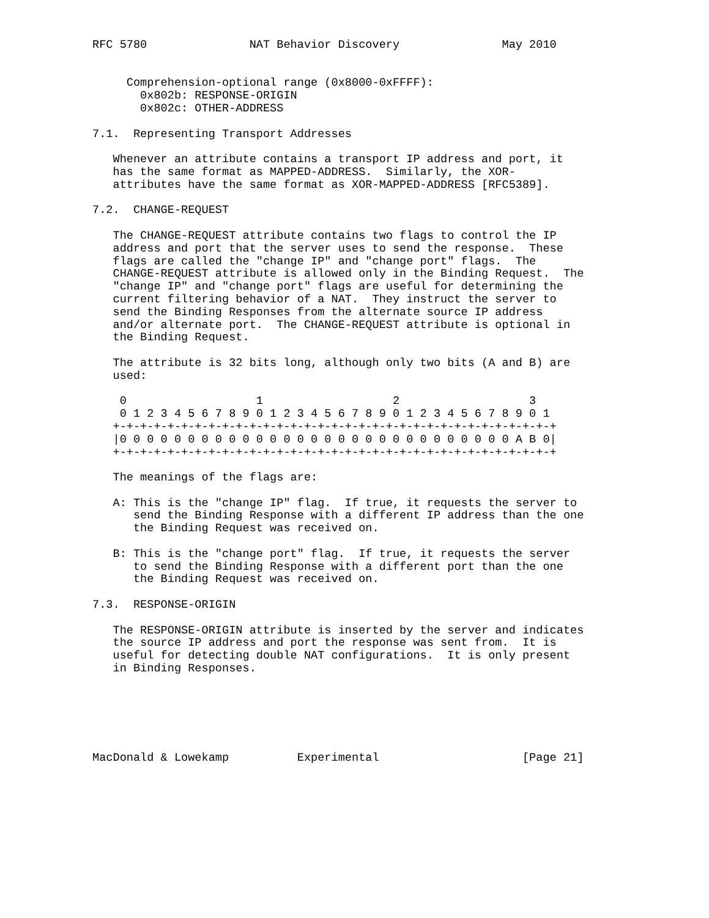RFC 5780               NAT Behavior Discovery               May 2010


     Comprehension-optional range (0x8000-0xFFFF):
       0x802b: RESPONSE-ORIGIN
       0x802c: OTHER-ADDRESS

7.1.  Representing Transport Addresses

   Whenever an attribute contains a transport IP address and port, it
   has the same format as MAPPED-ADDRESS.  Similarly, the XOR-
   attributes have the same format as XOR-MAPPED-ADDRESS [RFC5389].

7.2.  CHANGE-REQUEST

   The CHANGE-REQUEST attribute contains two flags to control the IP
   address and port that the server uses to send the response.  These
   flags are called the "change IP" and "change port" flags.  The
   CHANGE-REQUEST attribute is allowed only in the Binding Request.  The
   "change IP" and "change port" flags are useful for determining the
   current filtering behavior of a NAT.  They instruct the server to
   send the Binding Responses from the alternate source IP address
   and/or alternate port.  The CHANGE-REQUEST attribute is optional in
   the Binding Request.

   The attribute is 32 bits long, although only two bits (A and B) are
   used:

    0                   1                   2                   3
    0 1 2 3 4 5 6 7 8 9 0 1 2 3 4 5 6 7 8 9 0 1 2 3 4 5 6 7 8 9 0 1
   +-+-+-+-+-+-+-+-+-+-+-+-+-+-+-+-+-+-+-+-+-+-+-+-+-+-+-+-+-+-+-+-+
   |0 0 0 0 0 0 0 0 0 0 0 0 0 0 0 0 0 0 0 0 0 0 0 0 0 0 0 0 0 A B 0|
   +-+-+-+-+-+-+-+-+-+-+-+-+-+-+-+-+-+-+-+-+-+-+-+-+-+-+-+-+-+-+-+-+

   The meanings of the flags are:

   A: This is the "change IP" flag.  If true, it requests the server to
      send the Binding Response with a different IP address than the one
      the Binding Request was received on.

   B: This is the "change port" flag.  If true, it requests the server
      to send the Binding Response with a different port than the one
      the Binding Request was received on.

7.3.  RESPONSE-ORIGIN

   The RESPONSE-ORIGIN attribute is inserted by the server and indicates
   the source IP address and port the response was sent from.  It is
   useful for detecting double NAT configurations.  It is only present
   in Binding Responses.






MacDonald & Lowekamp          Experimental                     [Page 21]